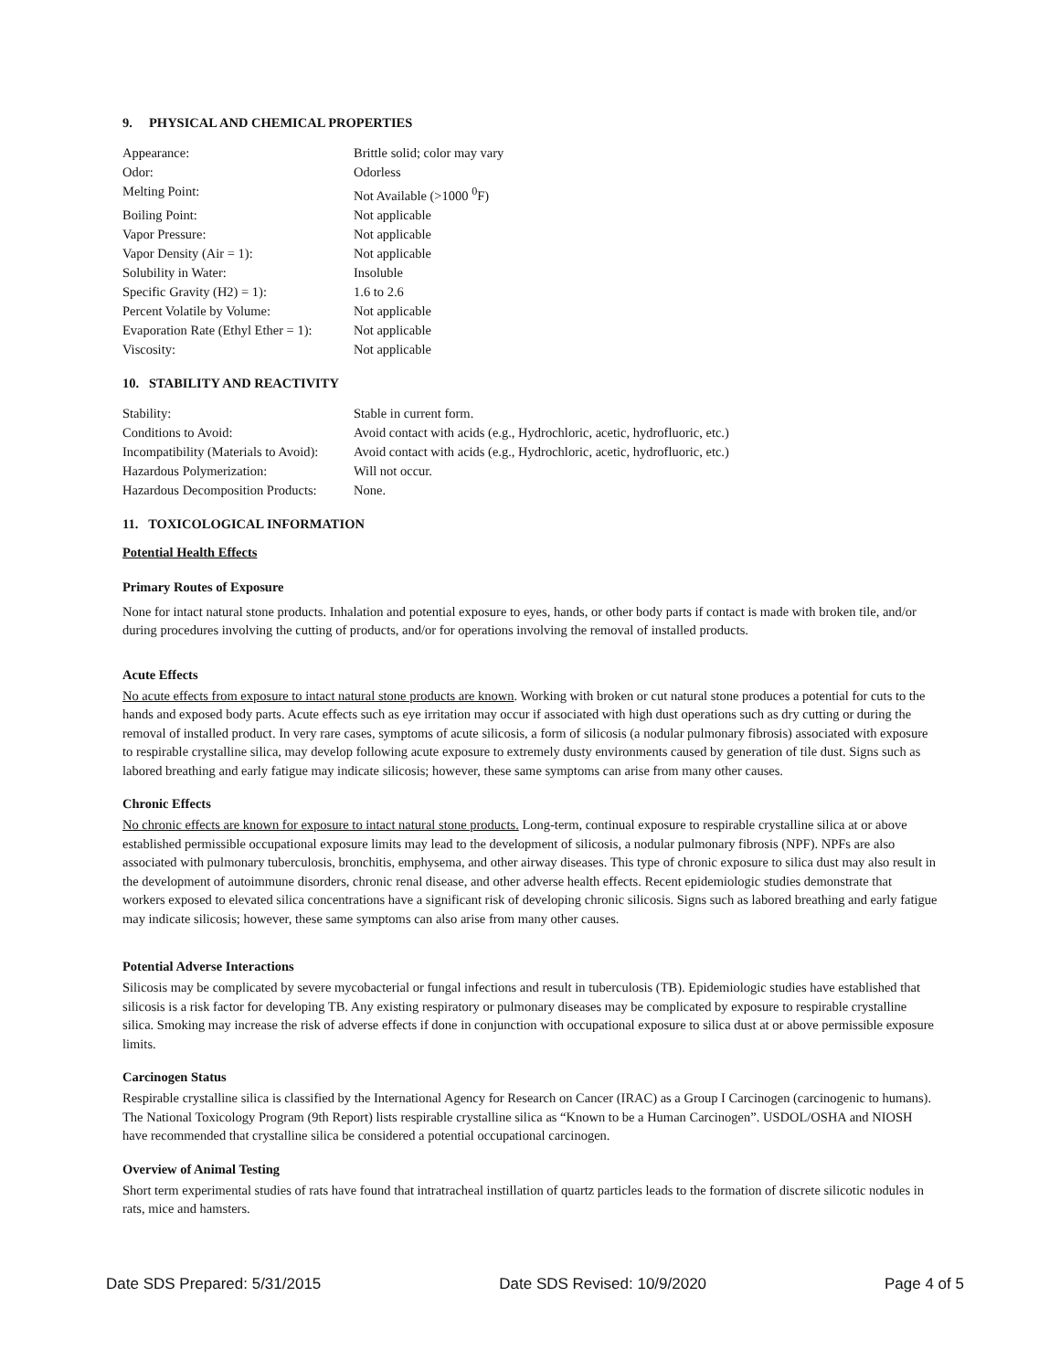9. PHYSICAL AND CHEMICAL PROPERTIES
| Appearance: | Brittle solid; color may vary |
| Odor: | Odorless |
| Melting Point: | Not Available (>1000 <sup>0</sup>F) |
| Boiling Point: | Not applicable |
| Vapor Pressure: | Not applicable |
| Vapor Density (Air = 1): | Not applicable |
| Solubility in Water: | Insoluble |
| Specific Gravity (H2) = 1): | 1.6 to 2.6 |
| Percent Volatile by Volume: | Not applicable |
| Evaporation Rate (Ethyl Ether = 1): | Not applicable |
| Viscosity: | Not applicable |
10. STABILITY AND REACTIVITY
| Stability: | Stable in current form. |
| Conditions to Avoid: | Avoid contact with acids (e.g., Hydrochloric, acetic, hydrofluoric, etc.) |
| Incompatibility (Materials to Avoid): | Avoid contact with acids (e.g., Hydrochloric, acetic, hydrofluoric, etc.) |
| Hazardous Polymerization: | Will not occur. |
| Hazardous Decomposition Products: | None. |
11. TOXICOLOGICAL INFORMATION
Potential Health Effects
Primary Routes of Exposure
None for intact natural stone products. Inhalation and potential exposure to eyes, hands, or other body parts if contact is made with broken tile, and/or during procedures involving the cutting of products, and/or for operations involving the removal of installed products.
Acute Effects
No acute effects from exposure to intact natural stone products are known. Working with broken or cut natural stone produces a potential for cuts to the hands and exposed body parts. Acute effects such as eye irritation may occur if associated with high dust operations such as dry cutting or during the removal of installed product. In very rare cases, symptoms of acute silicosis, a form of silicosis (a nodular pulmonary fibrosis) associated with exposure to respirable crystalline silica, may develop following acute exposure to extremely dusty environments caused by generation of tile dust. Signs such as labored breathing and early fatigue may indicate silicosis; however, these same symptoms can arise from many other causes.
Chronic Effects
No chronic effects are known for exposure to intact natural stone products. Long-term, continual exposure to respirable crystalline silica at or above established permissible occupational exposure limits may lead to the development of silicosis, a nodular pulmonary fibrosis (NPF). NPFs are also associated with pulmonary tuberculosis, bronchitis, emphysema, and other airway diseases. This type of chronic exposure to silica dust may also result in the development of autoimmune disorders, chronic renal disease, and other adverse health effects. Recent epidemiologic studies demonstrate that workers exposed to elevated silica concentrations have a significant risk of developing chronic silicosis. Signs such as labored breathing and early fatigue may indicate silicosis; however, these same symptoms can also arise from many other causes.
Potential Adverse Interactions
Silicosis may be complicated by severe mycobacterial or fungal infections and result in tuberculosis (TB). Epidemiologic studies have established that silicosis is a risk factor for developing TB. Any existing respiratory or pulmonary diseases may be complicated by exposure to respirable crystalline silica. Smoking may increase the risk of adverse effects if done in conjunction with occupational exposure to silica dust at or above permissible exposure limits.
Carcinogen Status
Respirable crystalline silica is classified by the International Agency for Research on Cancer (IRAC) as a Group I Carcinogen (carcinogenic to humans). The National Toxicology Program (9th Report) lists respirable crystalline silica as “Known to be a Human Carcinogen”. USDOL/OSHA and NIOSH have recommended that crystalline silica be considered a potential occupational carcinogen.
Overview of Animal Testing
Short term experimental studies of rats have found that intratracheal instillation of quartz particles leads to the formation of discrete silicotic nodules in rats, mice and hamsters.
Date SDS Prepared: 5/31/2015 Date SDS Revised: 10/9/2020 Page 4 of 5